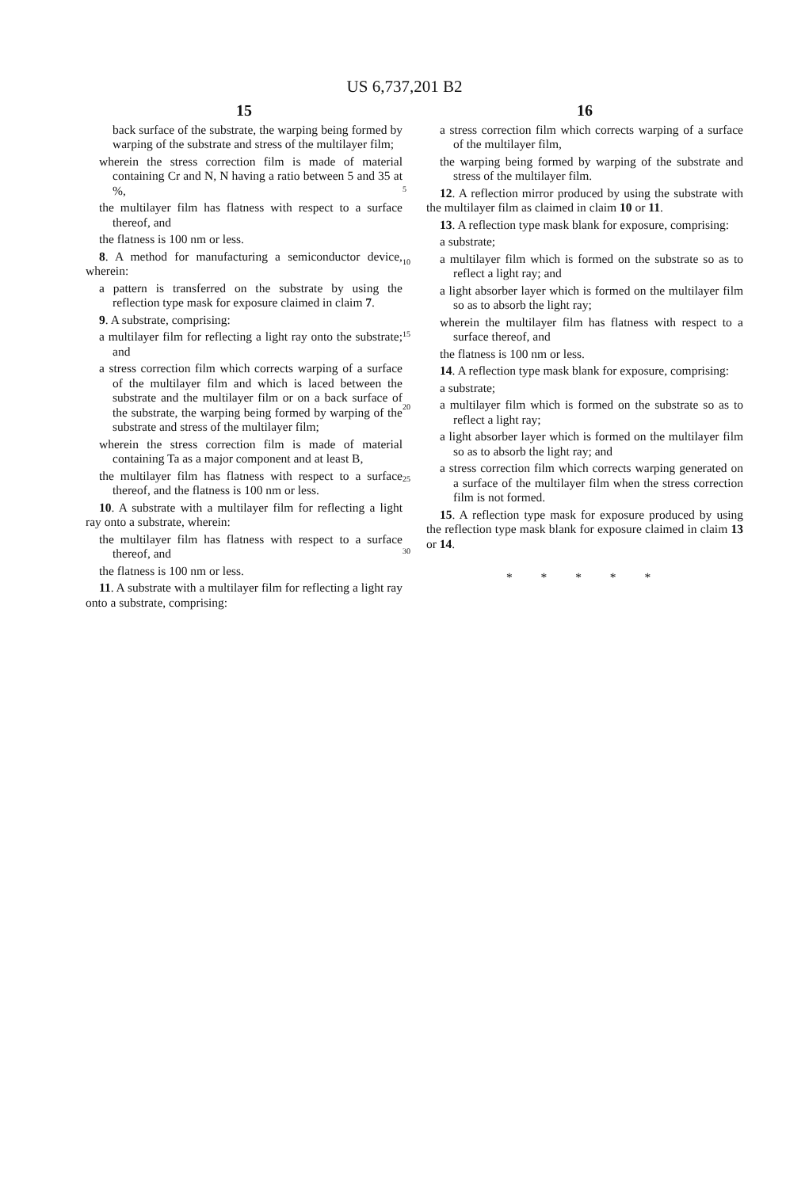US 6,737,201 B2
15
back surface of the substrate, the warping being formed by warping of the substrate and stress of the multilayer film;
wherein the stress correction film is made of material containing Cr and N, N having a ratio between 5 and 35 at %,
the multilayer film has flatness with respect to a surface thereof, and
the flatness is 100 nm or less.
8. A method for manufacturing a semiconductor device, wherein:
a pattern is transferred on the substrate by using the reflection type mask for exposure claimed in claim 7.
9. A substrate, comprising:
a multilayer film for reflecting a light ray onto the substrate; and
a stress correction film which corrects warping of a surface of the multilayer film and which is laced between the substrate and the multilayer film or on a back surface of the substrate, the warping being formed by warping of the substrate and stress of the multilayer film;
wherein the stress correction film is made of material containing Ta as a major component and at least B,
the multilayer film has flatness with respect to a surface thereof, and the flatness is 100 nm or less.
10. A substrate with a multilayer film for reflecting a light ray onto a substrate, wherein:
the multilayer film has flatness with respect to a surface thereof, and
the flatness is 100 nm or less.
11. A substrate with a multilayer film for reflecting a light ray onto a substrate, comprising:
5
10
15
20
25
30
16
a stress correction film which corrects warping of a surface of the multilayer film,
the warping being formed by warping of the substrate and stress of the multilayer film.
12. A reflection mirror produced by using the substrate with the multilayer film as claimed in claim 10 or 11.
13. A reflection type mask blank for exposure, comprising:
a substrate;
a multilayer film which is formed on the substrate so as to reflect a light ray; and
a light absorber layer which is formed on the multilayer film so as to absorb the light ray;
wherein the multilayer film has flatness with respect to a surface thereof, and
the flatness is 100 nm or less.
14. A reflection type mask blank for exposure, comprising:
a substrate;
a multilayer film which is formed on the substrate so as to reflect a light ray;
a light absorber layer which is formed on the multilayer film so as to absorb the light ray; and
a stress correction film which corrects warping generated on a surface of the multilayer film when the stress correction film is not formed.
15. A reflection type mask for exposure produced by using the reflection type mask blank for exposure claimed in claim 13 or 14.
* * * * *